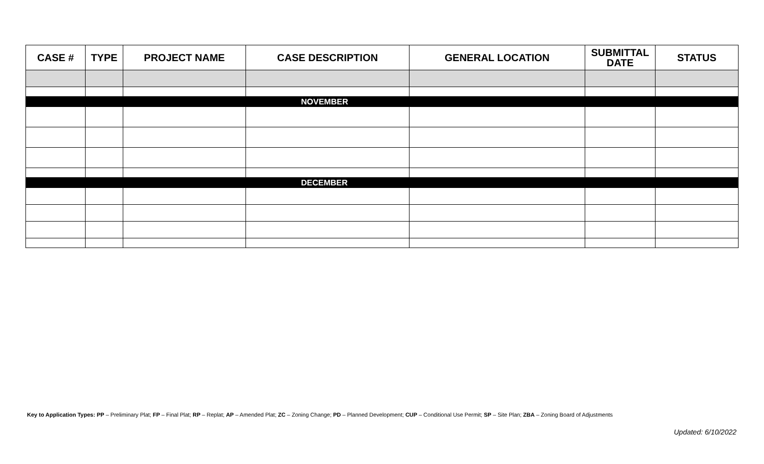| CASE # | TYPE | PROJECT NAME | CASE DESCRIPTION | GENERAL LOCATION | SUBMITTAL DATE | STATUS |
| --- | --- | --- | --- | --- | --- | --- |
| NOVEMBER | | | | | | |
| DECEMBER | | | | | | |
Key to Application Types: PP – Preliminary Plat; FP – Final Plat; RP – Replat; AP – Amended Plat; ZC – Zoning Change; PD – Planned Development; CUP – Conditional Use Permit; SP – Site Plan; ZBA – Zoning Board of Adjustments
Updated: 6/10/2022